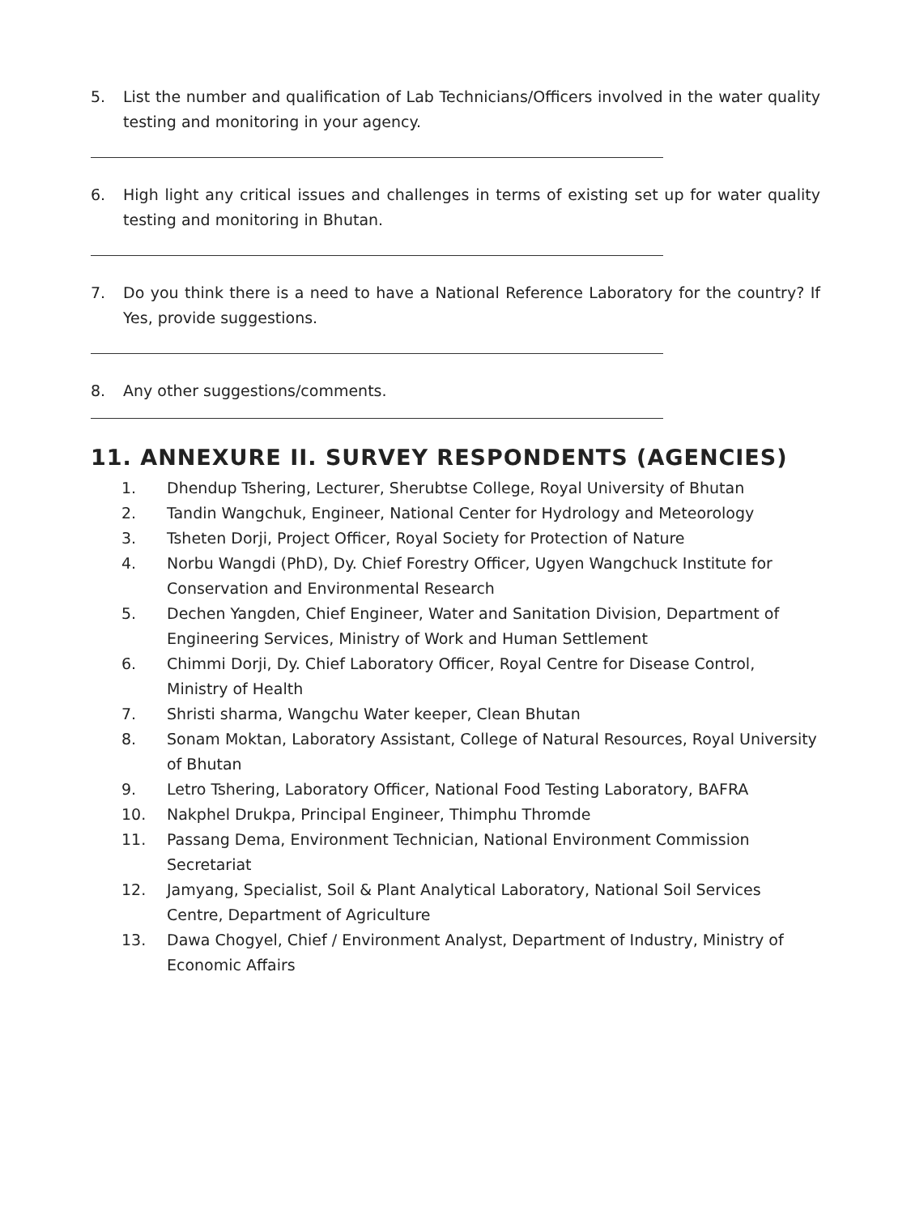5. List the number and qualification of Lab Technicians/Officers involved in the water quality testing and monitoring in your agency.
6. High light any critical issues and challenges in terms of existing set up for water quality testing and monitoring in Bhutan.
7. Do you think there is a need to have a National Reference Laboratory for the country? If Yes, provide suggestions.
8. Any other suggestions/comments.
11. ANNEXURE II. SURVEY RESPONDENTS (AGENCIES)
1. Dhendup Tshering, Lecturer, Sherubtse College, Royal University of Bhutan
2. Tandin Wangchuk, Engineer, National Center for Hydrology and Meteorology
3. Tsheten Dorji, Project Officer, Royal Society for Protection of Nature
4. Norbu Wangdi (PhD), Dy. Chief Forestry Officer, Ugyen Wangchuck Institute for Conservation and Environmental Research
5. Dechen Yangden, Chief Engineer, Water and Sanitation Division, Department of Engineering Services, Ministry of Work and Human Settlement
6. Chimmi Dorji, Dy. Chief Laboratory Officer, Royal Centre for Disease Control, Ministry of Health
7. Shristi sharma, Wangchu Water keeper, Clean Bhutan
8. Sonam Moktan, Laboratory Assistant, College of Natural Resources, Royal University of Bhutan
9. Letro Tshering, Laboratory Officer, National Food Testing Laboratory, BAFRA
10. Nakphel Drukpa, Principal Engineer, Thimphu Thromde
11. Passang Dema, Environment Technician, National Environment Commission Secretariat
12. Jamyang, Specialist, Soil & Plant Analytical Laboratory, National Soil Services Centre, Department of Agriculture
13. Dawa Chogyel, Chief / Environment Analyst, Department of Industry, Ministry of Economic Affairs